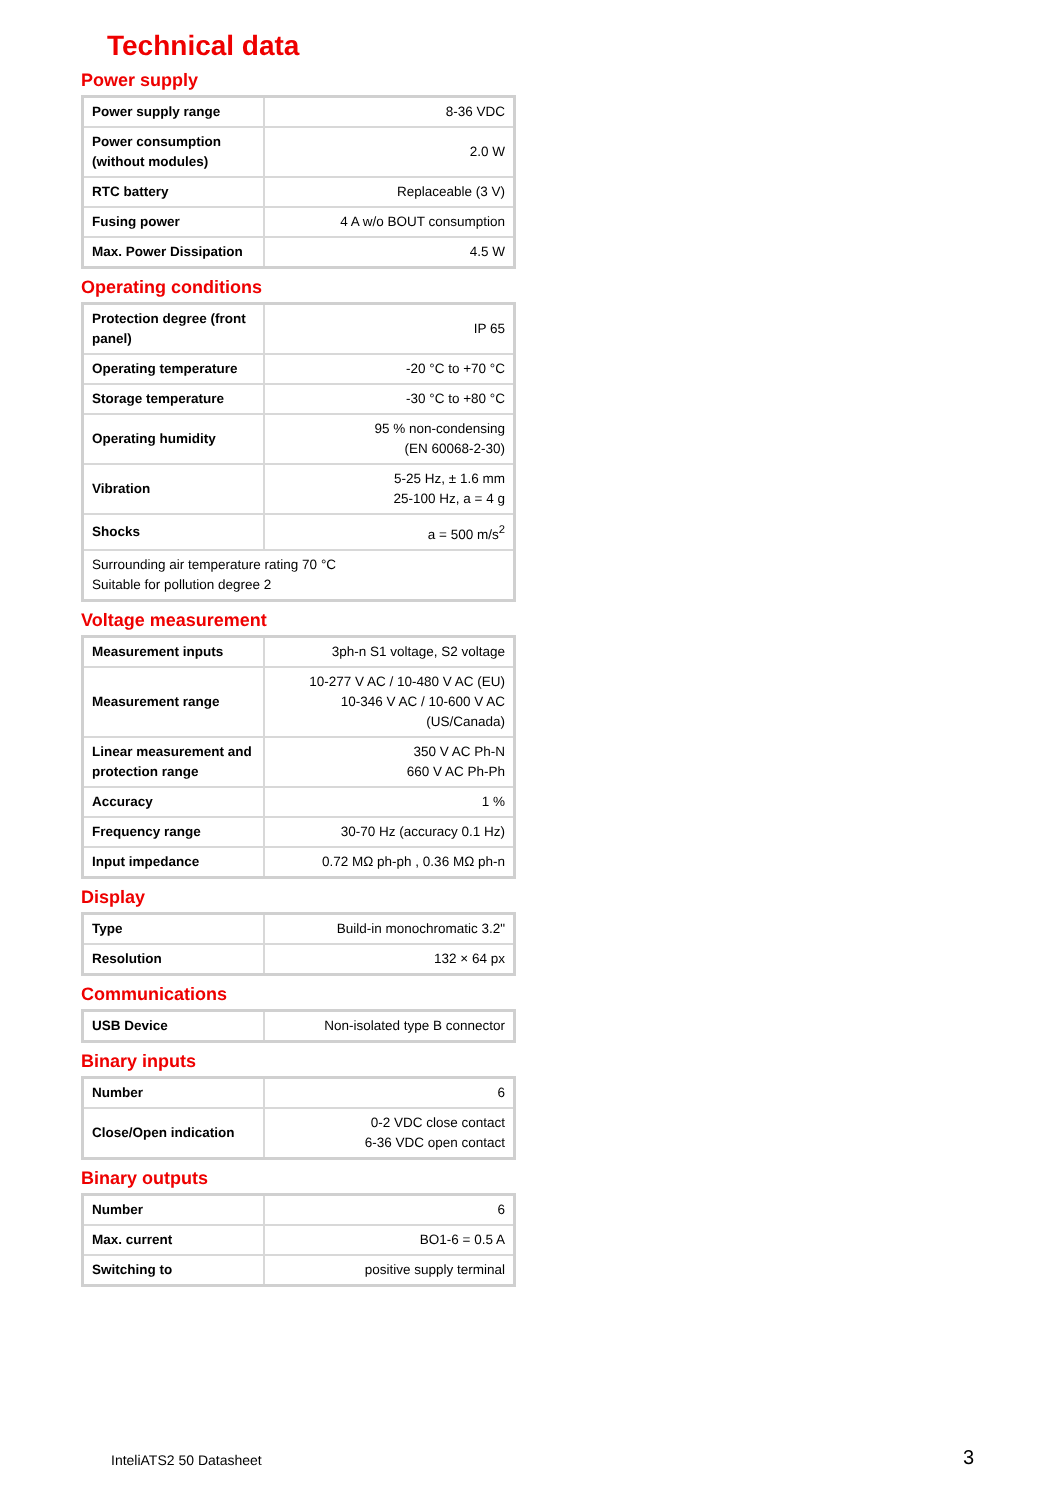Technical data
Power supply
| Power supply range | 8-36 VDC |
| Power consumption (without modules) | 2.0 W |
| RTC battery | Replaceable (3 V) |
| Fusing power | 4 A w/o BOUT consumption |
| Max. Power Dissipation | 4.5 W |
Operating conditions
| Protection degree (front panel) | IP 65 |
| Operating temperature | -20 °C to +70 °C |
| Storage temperature | -30 °C to +80 °C |
| Operating humidity | 95 % non-condensing (EN 60068-2-30) |
| Vibration | 5-25 Hz, ± 1.6 mm 25-100 Hz, a = 4 g |
| Shocks | a = 500 m/s<sup>2</sup> |
| Surrounding air temperature rating 70 °C Suitable for pollution degree 2 | |
Voltage measurement
| Measurement inputs | 3ph-n S1 voltage, S2 voltage |
| Measurement range | 10-277 V AC / 10-480 V AC (EU) 10-346 V AC / 10-600 V AC (US/Canada) |
| Linear measurement and protection range | 350 V AC Ph-N 660 V AC Ph-Ph |
| Accuracy | 1 % |
| Frequency range | 30-70 Hz (accuracy 0.1 Hz) |
| Input impedance | 0.72 MΩ ph-ph , 0.36 MΩ ph-n |
Display
| Type | Build-in monochromatic 3.2" |
| Resolution | 132 × 64 px |
Communications
| USB Device | Non-isolated type B connector |
Binary inputs
| Number | 6 |
| Close/Open indication | 0-2 VDC close contact 6-36 VDC open contact |
Binary outputs
| Number | 6 |
| Max. current | BO1-6 = 0.5 A |
| Switching to | positive supply terminal |
InteliATS2 50 Datasheet 3